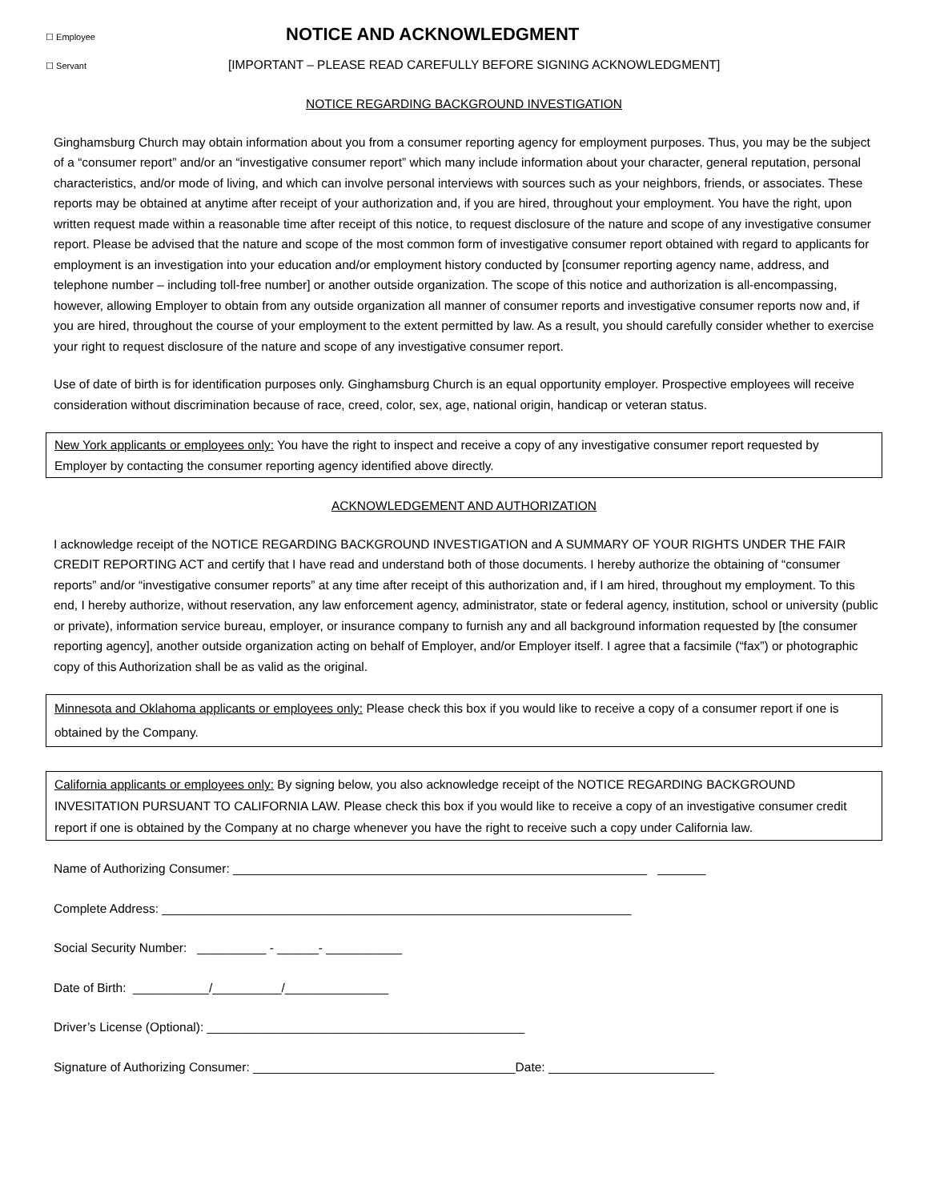☐ Employee NOTICE AND ACKNOWLEDGMENT
☐ Servant [IMPORTANT – PLEASE READ CAREFULLY BEFORE SIGNING ACKNOWLEDGMENT]
NOTICE REGARDING BACKGROUND INVESTIGATION
Ginghamsburg Church may obtain information about you from a consumer reporting agency for employment purposes. Thus, you may be the subject of a “consumer report” and/or an “investigative consumer report” which many include information about your character, general reputation, personal characteristics, and/or mode of living, and which can involve personal interviews with sources such as your neighbors, friends, or associates. These reports may be obtained at anytime after receipt of your authorization and, if you are hired, throughout your employment. You have the right, upon written request made within a reasonable time after receipt of this notice, to request disclosure of the nature and scope of any investigative consumer report. Please be advised that the nature and scope of the most common form of investigative consumer report obtained with regard to applicants for employment is an investigation into your education and/or employment history conducted by [consumer reporting agency name, address, and telephone number – including toll-free number] or another outside organization. The scope of this notice and authorization is all-encompassing, however, allowing Employer to obtain from any outside organization all manner of consumer reports and investigative consumer reports now and, if you are hired, throughout the course of your employment to the extent permitted by law. As a result, you should carefully consider whether to exercise your right to request disclosure of the nature and scope of any investigative consumer report.
Use of date of birth is for identification purposes only. Ginghamsburg Church is an equal opportunity employer. Prospective employees will receive consideration without discrimination because of race, creed, color, sex, age, national origin, handicap or veteran status.
New York applicants or employees only: You have the right to inspect and receive a copy of any investigative consumer report requested by Employer by contacting the consumer reporting agency identified above directly.
ACKNOWLEDGEMENT AND AUTHORIZATION
I acknowledge receipt of the NOTICE REGARDING BACKGROUND INVESTIGATION and A SUMMARY OF YOUR RIGHTS UNDER THE FAIR CREDIT REPORTING ACT and certify that I have read and understand both of those documents. I hereby authorize the obtaining of “consumer reports” and/or “investigative consumer reports” at any time after receipt of this authorization and, if I am hired, throughout my employment. To this end, I hereby authorize, without reservation, any law enforcement agency, administrator, state or federal agency, institution, school or university (public or private), information service bureau, employer, or insurance company to furnish any and all background information requested by [the consumer reporting agency], another outside organization acting on behalf of Employer, and/or Employer itself. I agree that a facsimile (“fax”) or photographic copy of this Authorization shall be as valid as the original.
Minnesota and Oklahoma applicants or employees only: Please check this box if you would like to receive a copy of a consumer report if one is obtained by the Company.
California applicants or employees only: By signing below, you also acknowledge receipt of the NOTICE REGARDING BACKGROUND INVESITATION PURSUANT TO CALIFORNIA LAW. Please check this box if you would like to receive a copy of an investigative consumer credit report if one is obtained by the Company at no charge whenever you have the right to receive such a copy under California law.
Name of Authorizing Consumer: ____________________________________________________________ _______
Complete Address: ____________________________________________________________________
Social Security Number: __________ - ______- ___________
Date of Birth: ___________/__________/_______________
Driver’s License (Optional): ______________________________________________
Signature of Authorizing Consumer: ______________________________________Date: ________________________